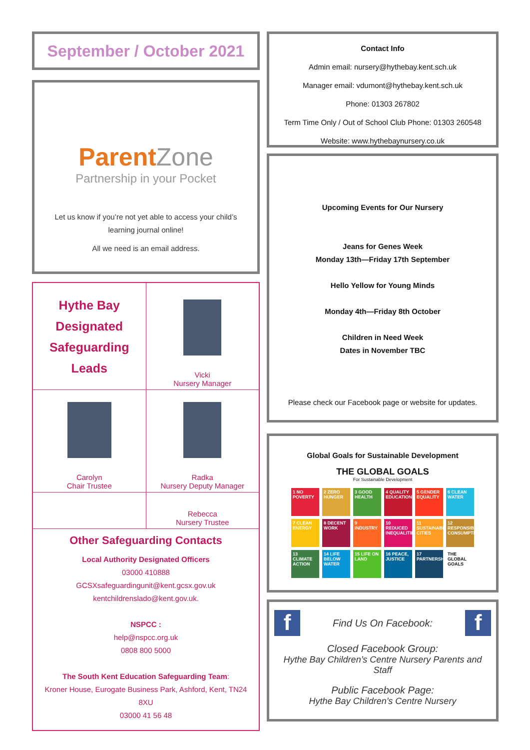September / October 2021
ParentZone
Partnership in your Pocket
Let us know if you’re not yet able to access your child’s learning journal online!
All we need is an email address.
| Hythe Bay Designated Safeguarding Leads | Vicki Nursery Manager |
| Carolyn Chair Trustee | Radka Nursery Deputy Manager |
| | Rebecca Nursery Trustee |
| Other Safeguarding Contacts Local Authority Designated Officers 03000 410888 GCSXsafeguardingunit@kent.gcsx.gov.uk kentchildrenslado@kent.gov.uk. NSPCC : help@nspcc.org.uk 0808 800 5000 The South Kent Education Safeguarding Team : Kroner House, Eurogate Business Park, Ashford, Kent, TN24 8XU 03000 41 56 48 | |
Contact Info
Admin email: nursery@hythebay.kent.sch.uk
Manager email: vdumont@hythebay.kent.sch.uk
Phone: 01303 267802
Term Time Only / Out of School Club Phone: 01303 260548
Website: www.hythebaynursery.co.uk
Upcoming Events for Our Nursery
Jeans for Genes Week
Monday 13th—Friday 17th September
Hello Yellow for Young Minds
Monday 4th—Friday 8th October
Children in Need Week
Dates in November TBC
Please check our Facebook page or website for updates.
Global Goals for Sustainable Development
THE GLOBAL GOALS
For Sustainable Development
1 NO POVERTY
2 ZERO HUNGER
3 GOOD HEALTH
4 QUALITY EDUCATION
5 GENDER EQUALITY
6 CLEAN WATER
7 CLEAN ENERGY
8 DECENT WORK
9 INDUSTRY
10 REDUCED INEQUALITIES
11 SUSTAINABLE CITIES
12 RESPONSIBLE CONSUMPTION
13 CLIMATE ACTION
14 LIFE BELOW WATER
15 LIFE ON LAND
16 PEACE, JUSTICE
17 PARTNERSHIPS
THE GLOBAL GOALS
f
Find Us On Facebook:
f
Closed Facebook Group:
Hythe Bay Children’s Centre Nursery Parents and Staff
Public Facebook Page:
Hythe Bay Children’s Centre Nursery